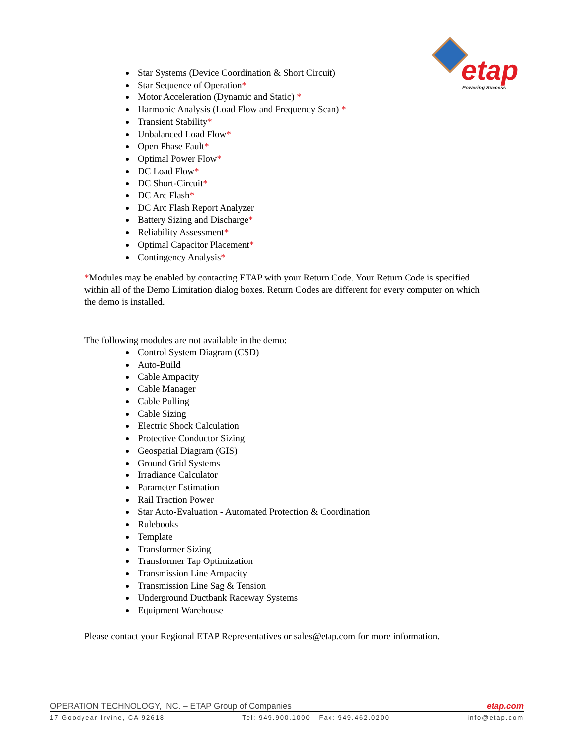etap Powering Success
Star Systems (Device Coordination & Short Circuit)
Star Sequence of Operation*
Motor Acceleration (Dynamic and Static) *
Harmonic Analysis (Load Flow and Frequency Scan) *
Transient Stability*
Unbalanced Load Flow*
Open Phase Fault*
Optimal Power Flow*
DC Load Flow*
DC Short-Circuit*
DC Arc Flash*
DC Arc Flash Report Analyzer
Battery Sizing and Discharge*
Reliability Assessment*
Optimal Capacitor Placement*
Contingency Analysis*
*Modules may be enabled by contacting ETAP with your Return Code. Your Return Code is specified within all of the Demo Limitation dialog boxes. Return Codes are different for every computer on which the demo is installed.
The following modules are not available in the demo:
Control System Diagram (CSD)
Auto-Build
Cable Ampacity
Cable Manager
Cable Pulling
Cable Sizing
Electric Shock Calculation
Protective Conductor Sizing
Geospatial Diagram (GIS)
Ground Grid Systems
Irradiance Calculator
Parameter Estimation
Rail Traction Power
Star Auto-Evaluation - Automated Protection & Coordination
Rulebooks
Template
Transformer Sizing
Transformer Tap Optimization
Transmission Line Ampacity
Transmission Line Sag & Tension
Underground Ductbank Raceway Systems
Equipment Warehouse
Please contact your Regional ETAP Representatives or sales@etap.com for more information.
OPERATION TECHNOLOGY, INC. – ETAP Group of Companies etap.com
17 Goodyear Irvine, CA 92618 Tel: 949.900.1000 Fax: 949.462.0200 info@etap.com